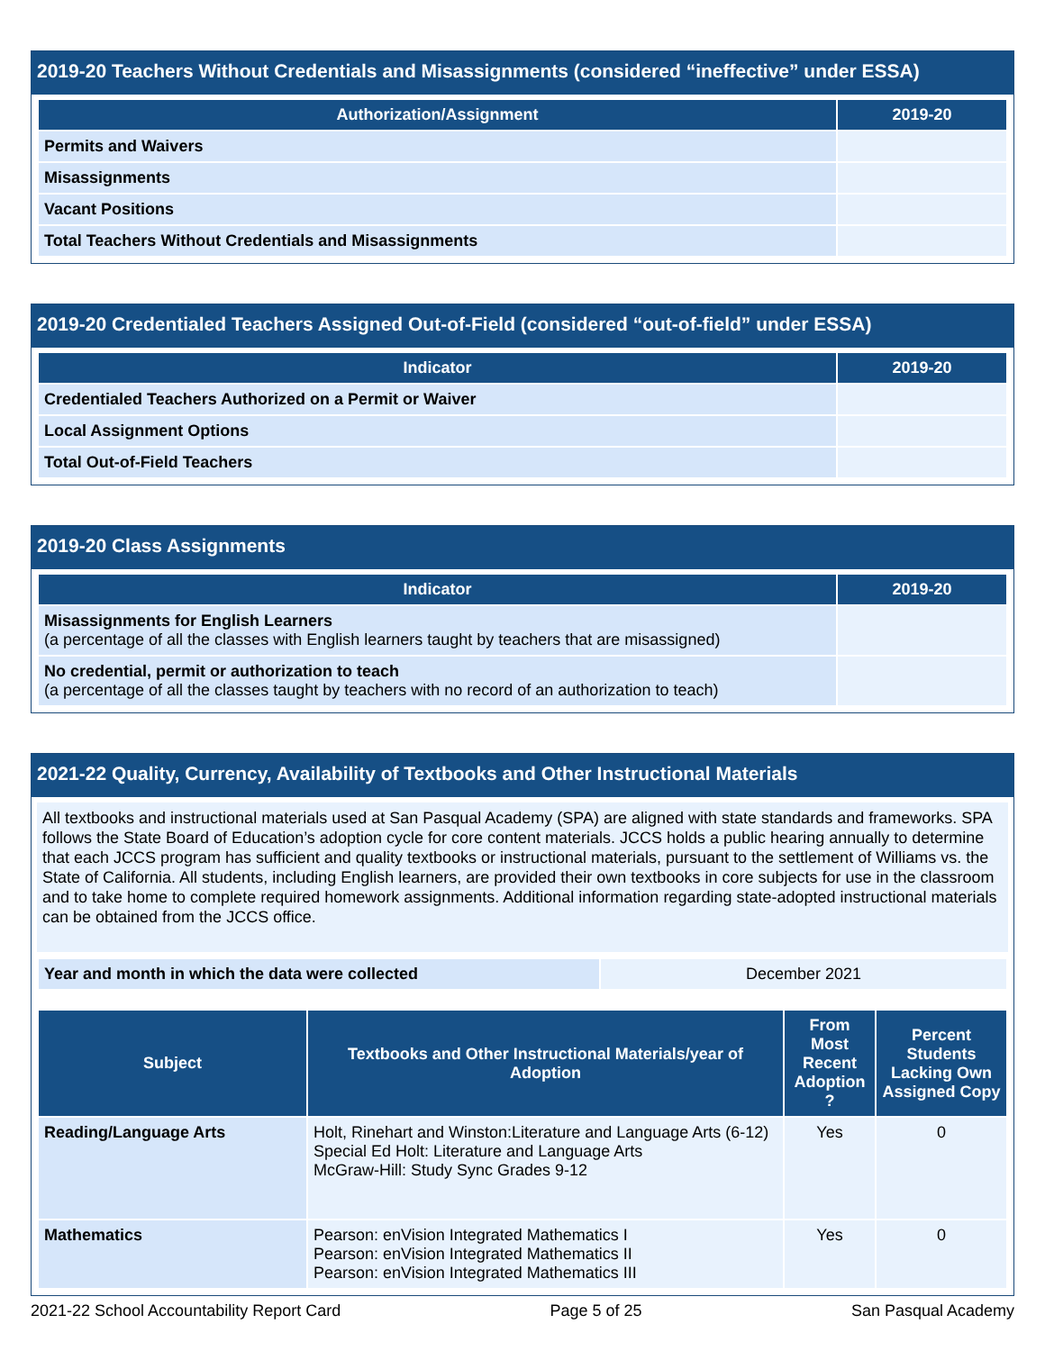2019-20 Teachers Without Credentials and Misassignments (considered “ineffective” under ESSA)
| Authorization/Assignment | 2019-20 |
| --- | --- |
| Permits and Waivers | |
| Misassignments | |
| Vacant Positions | |
| Total Teachers Without Credentials and Misassignments | |
2019-20 Credentialed Teachers Assigned Out-of-Field (considered “out-of-field” under ESSA)
| Indicator | 2019-20 |
| --- | --- |
| Credentialed Teachers Authorized on a Permit or Waiver | |
| Local Assignment Options | |
| Total Out-of-Field Teachers | |
2019-20 Class Assignments
| Indicator | 2019-20 |
| --- | --- |
| Misassignments for English Learners (a percentage of all the classes with English learners taught by teachers that are misassigned) | |
| No credential, permit or authorization to teach (a percentage of all the classes taught by teachers with no record of an authorization to teach) | |
2021-22 Quality, Currency, Availability of Textbooks and Other Instructional Materials
All textbooks and instructional materials used at San Pasqual Academy (SPA) are aligned with state standards and frameworks. SPA follows the State Board of Education’s adoption cycle for core content materials. JCCS holds a public hearing annually to determine that each JCCS program has sufficient and quality textbooks or instructional materials, pursuant to the settlement of Williams vs. the State of California. All students, including English learners, are provided their own textbooks in core subjects for use in the classroom and to take home to complete required homework assignments. Additional information regarding state-adopted instructional materials can be obtained from the JCCS office.
| Year and month in which the data were collected | December 2021 |
| Subject | Textbooks and Other Instructional Materials/year of Adoption | From Most Recent Adoption ? | Percent Students Lacking Own Assigned Copy |
| --- | --- | --- | --- |
| Reading/Language Arts | Holt, Rinehart and Winston:Literature and Language Arts (6-12) Special Ed Holt: Literature and Language Arts McGraw-Hill: Study Sync Grades 9-12 | Yes | 0 |
| Mathematics | Pearson: enVision Integrated Mathematics I Pearson: enVision Integrated Mathematics II Pearson: enVision Integrated Mathematics III | Yes | 0 |
2021-22 School Accountability Report Card Page 5 of 25 San Pasqual Academy